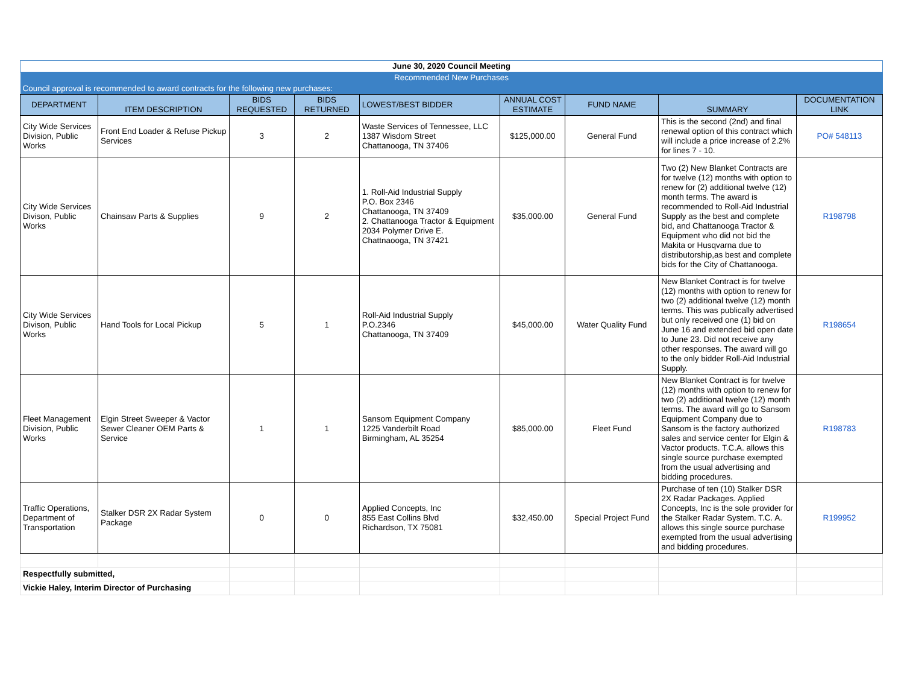| June 30, 2020 Council Meeting | | | | | | | | |
| Recommended New Purchases | | | | | | | | |
| Council approval is recommended to award contracts for the following new purchases: | | | | | | | | |
| DEPARTMENT | ITEM DESCRIPTION | BIDS REQUESTED | BIDS RETURNED | LOWEST/BEST BIDDER | ANNUAL COST ESTIMATE | FUND NAME | SUMMARY | DOCUMENTATION LINK |
| City Wide Services Division, Public Works | Front End Loader & Refuse Pickup Services | 3 | 2 | Waste Services of Tennessee, LLC 1387 Wisdom Street Chattanooga, TN 37406 | $125,000.00 | General Fund | This is the second (2nd) and final renewal option of this contract which will include a price increase of 2.2% for lines 7 - 10. | PO# 548113 |
| City Wide Services Divison, Public Works | Chainsaw Parts & Supplies | 9 | 2 | 1. Roll-Aid Industrial Supply P.O. Box 2346 Chattanooga, TN 37409 2. Chattanooga Tractor & Equipment 2034 Polymer Drive E. Chattnaooga, TN 37421 | $35,000.00 | General Fund | Two (2) New Blanket Contracts are for twelve (12) months with option to renew for (2) additional twelve (12) month terms. The award is recommended to Roll-Aid Industrial Supply as the best and complete bid, and Chattanooga Tractor & Equipment who did not bid the Makita or Husqvarna due to distributorship,as best and complete bids for the City of Chattanooga. | R198798 |
| City Wide Services Divison, Public Works | Hand Tools for Local Pickup | 5 | 1 | Roll-Aid Industrial Supply P.O.2346 Chattanooga, TN 37409 | $45,000.00 | Water Quality Fund | New Blanket Contract is for twelve (12) months with option to renew for two (2) additional twelve (12) month terms. This was publically advertised but only received one (1) bid on June 16 and extended bid open date to June 23. Did not receive any other responses. The award will go to the only bidder Roll-Aid Industrial Supply. | R198654 |
| Fleet Management Division, Public Works | Elgin Street Sweeper & Vactor Sewer Cleaner OEM Parts & Service | 1 | 1 | Sansom Equipment Company 1225 Vanderbilt Road Birmingham, AL 35254 | $85,000.00 | Fleet Fund | New Blanket Contract is for twelve (12) months with option to renew for two (2) additional twelve (12) month terms. The award will go to Sansom Equipment Company due to Sansom is the factory authorized sales and service center for Elgin & Vactor products. T.C.A. allows this single source purchase exempted from the usual advertising and bidding procedures. | R198783 |
| Traffic Operations, Department of Transportation | Stalker DSR 2X Radar System Package | 0 | 0 | Applied Concepts, Inc 855 East Collins Blvd Richardson, TX 75081 | $32,450.00 | Special Project Fund | Purchase of ten (10) Stalker DSR 2X Radar Packages. Applied Concepts, Inc is the sole provider for the Stalker Radar System. T.C. A. allows this single source purchase exempted from the usual advertising and bidding procedures. | R199952 |
| Respectfully submitted, | | | | | | | | |
| Vickie Haley, Interim Director of Purchasing | | | | | | | | |